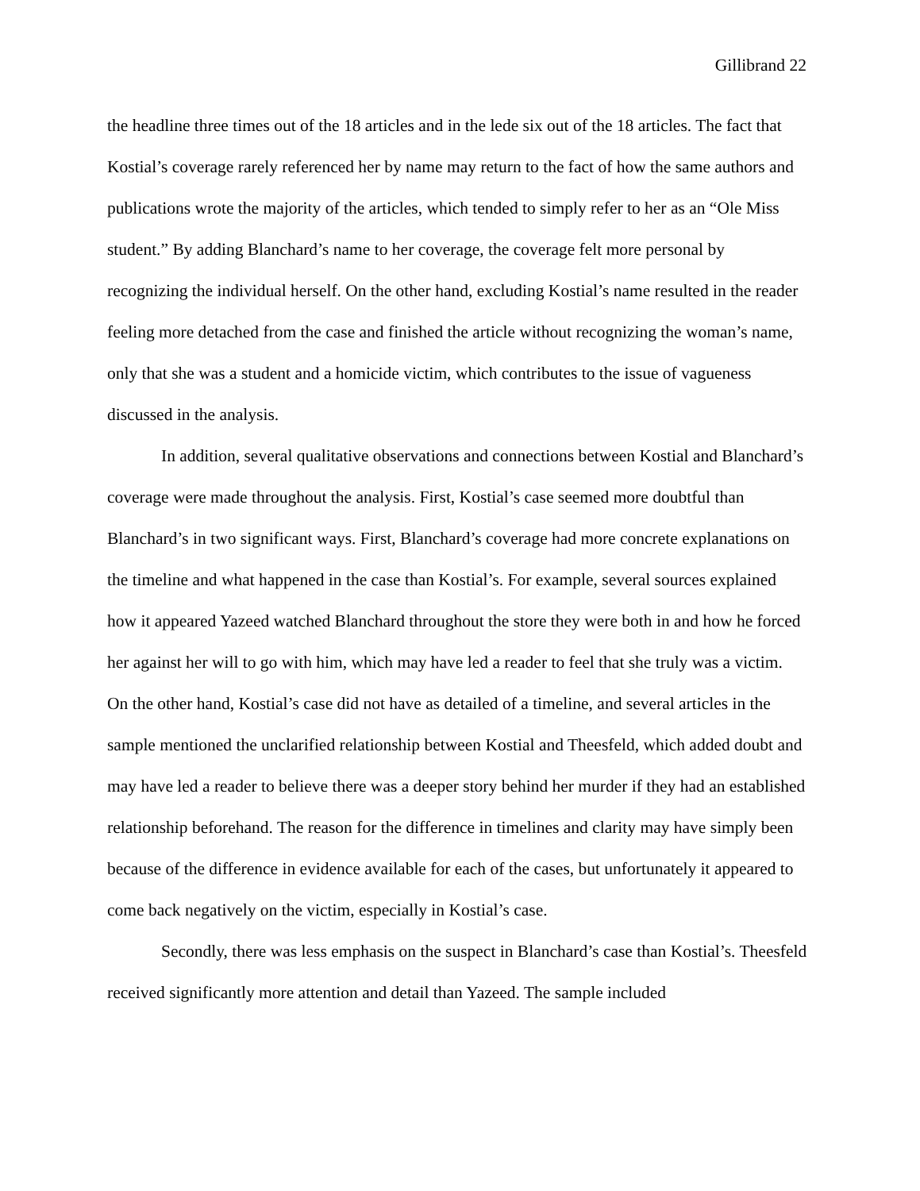Gillibrand 22
the headline three times out of the 18 articles and in the lede six out of the 18 articles. The fact that Kostial’s coverage rarely referenced her by name may return to the fact of how the same authors and publications wrote the majority of the articles, which tended to simply refer to her as an “Ole Miss student.” By adding Blanchard’s name to her coverage, the coverage felt more personal by recognizing the individual herself. On the other hand, excluding Kostial’s name resulted in the reader feeling more detached from the case and finished the article without recognizing the woman’s name, only that she was a student and a homicide victim, which contributes to the issue of vagueness discussed in the analysis.
In addition, several qualitative observations and connections between Kostial and Blanchard’s coverage were made throughout the analysis. First, Kostial’s case seemed more doubtful than Blanchard’s in two significant ways. First, Blanchard’s coverage had more concrete explanations on the timeline and what happened in the case than Kostial’s. For example, several sources explained how it appeared Yazeed watched Blanchard throughout the store they were both in and how he forced her against her will to go with him, which may have led a reader to feel that she truly was a victim. On the other hand, Kostial’s case did not have as detailed of a timeline, and several articles in the sample mentioned the unclarified relationship between Kostial and Theesfeld, which added doubt and may have led a reader to believe there was a deeper story behind her murder if they had an established relationship beforehand. The reason for the difference in timelines and clarity may have simply been because of the difference in evidence available for each of the cases, but unfortunately it appeared to come back negatively on the victim, especially in Kostial’s case.
Secondly, there was less emphasis on the suspect in Blanchard’s case than Kostial’s. Theesfeld received significantly more attention and detail than Yazeed. The sample included